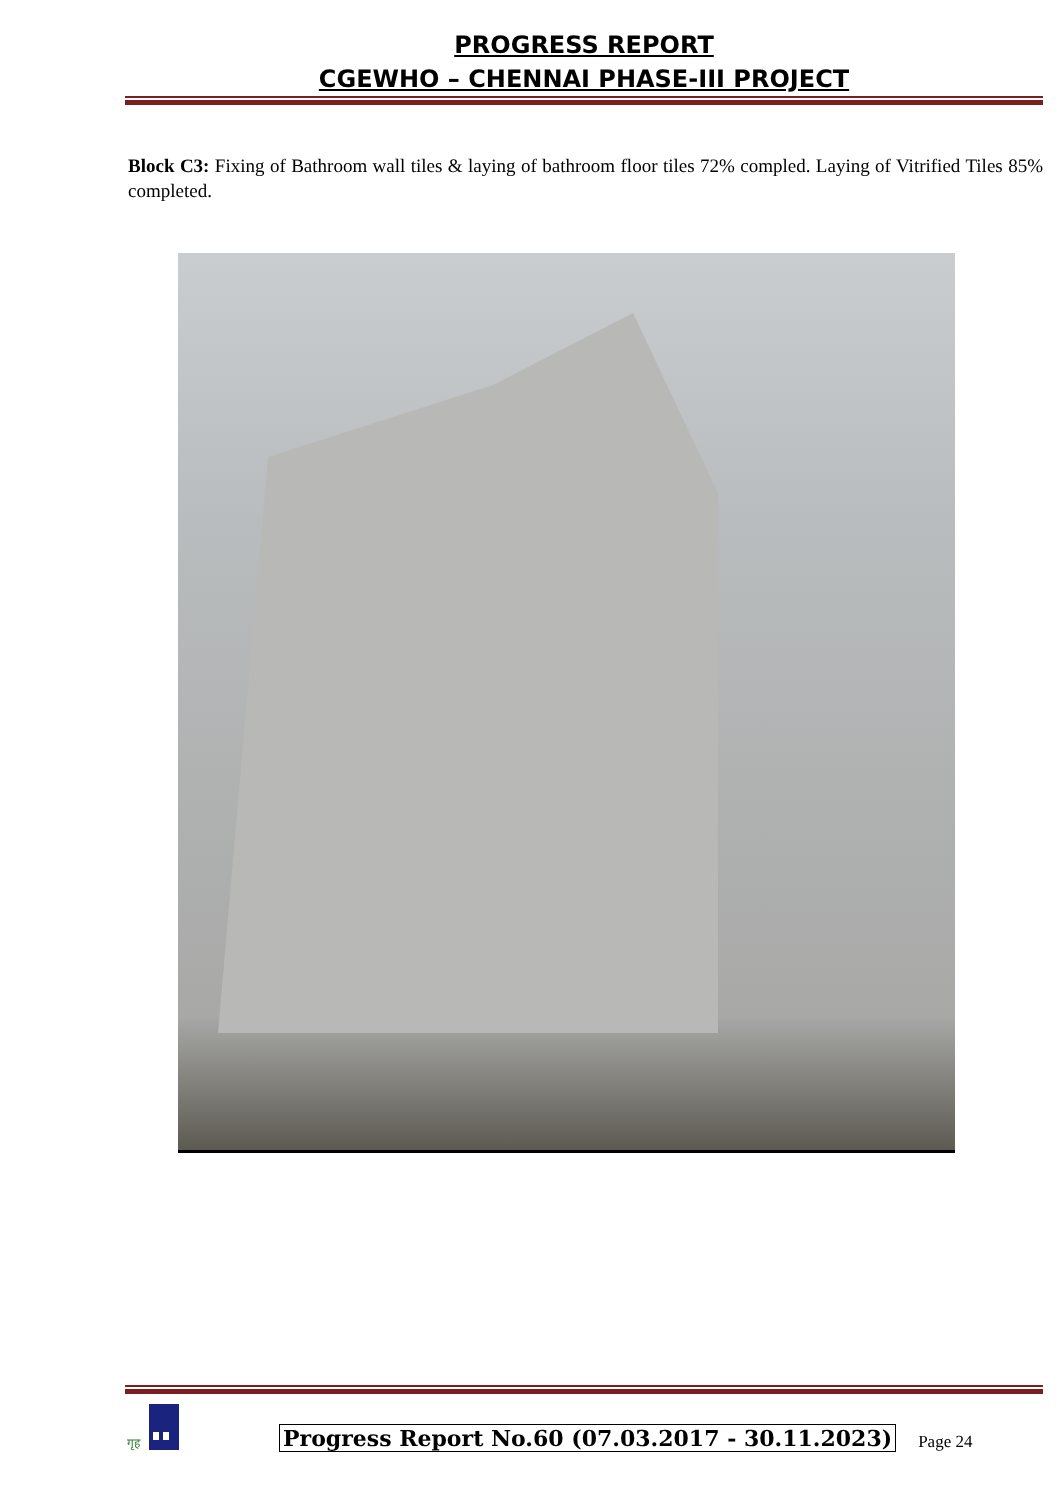PROGRESS REPORT
CGEWHO – CHENNAI PHASE-III PROJECT
Block C3: Fixing of Bathroom wall tiles & laying of bathroom floor tiles 72% compled. Laying of Vitrified Tiles 85% completed.
गृह
Progress Report No.60 (07.03.2017 - 30.11.2023) Page 24